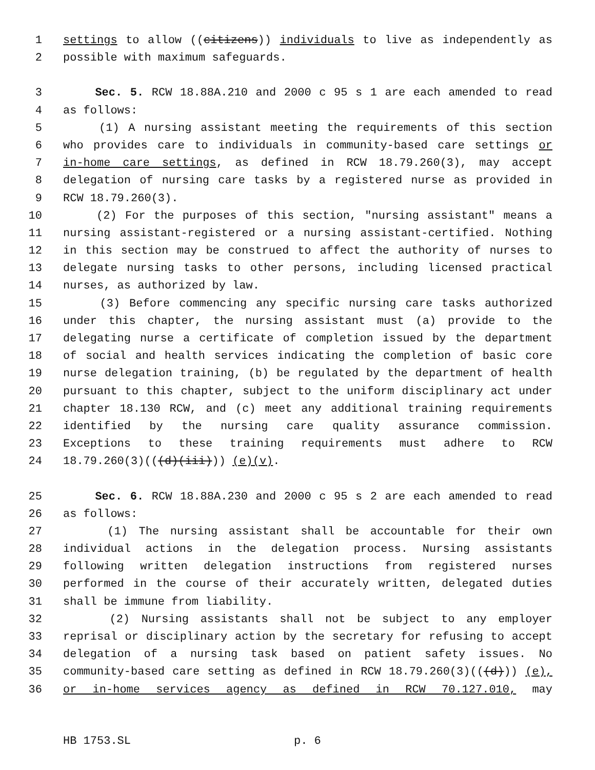1 settings to allow ((citizens)) individuals to live as independently as
2 possible with maximum safeguards.
3 Sec. 5. RCW 18.88A.210 and 2000 c 95 s 1 are each amended to read
4 as follows:
5 (1) A nursing assistant meeting the requirements of this section
6 who provides care to individuals in community-based care settings or
7 in-home care settings, as defined in RCW 18.79.260(3), may accept
8 delegation of nursing care tasks by a registered nurse as provided in
9 RCW 18.79.260(3).
10 (2) For the purposes of this section, "nursing assistant" means a
11 nursing assistant-registered or a nursing assistant-certified. Nothing
12 in this section may be construed to affect the authority of nurses to
13 delegate nursing tasks to other persons, including licensed practical
14 nurses, as authorized by law.
15 (3) Before commencing any specific nursing care tasks authorized
16 under this chapter, the nursing assistant must (a) provide to the
17 delegating nurse a certificate of completion issued by the department
18 of social and health services indicating the completion of basic core
19 nurse delegation training, (b) be regulated by the department of health
20 pursuant to this chapter, subject to the uniform disciplinary act under
21 chapter 18.130 RCW, and (c) meet any additional training requirements
22 identified by the nursing care quality assurance commission.
23 Exceptions to these training requirements must adhere to RCW
24 18.79.260(3)(((d)(iii))) (e)(v).
25 Sec. 6. RCW 18.88A.230 and 2000 c 95 s 2 are each amended to read
26 as follows:
27 (1) The nursing assistant shall be accountable for their own
28 individual actions in the delegation process. Nursing assistants
29 following written delegation instructions from registered nurses
30 performed in the course of their accurately written, delegated duties
31 shall be immune from liability.
32 (2) Nursing assistants shall not be subject to any employer
33 reprisal or disciplinary action by the secretary for refusing to accept
34 delegation of a nursing task based on patient safety issues. No
35 community-based care setting as defined in RCW 18.79.260(3)(((d))) (e),
36 or in-home services agency as defined in RCW 70.127.010, may
HB 1753.SL p. 6